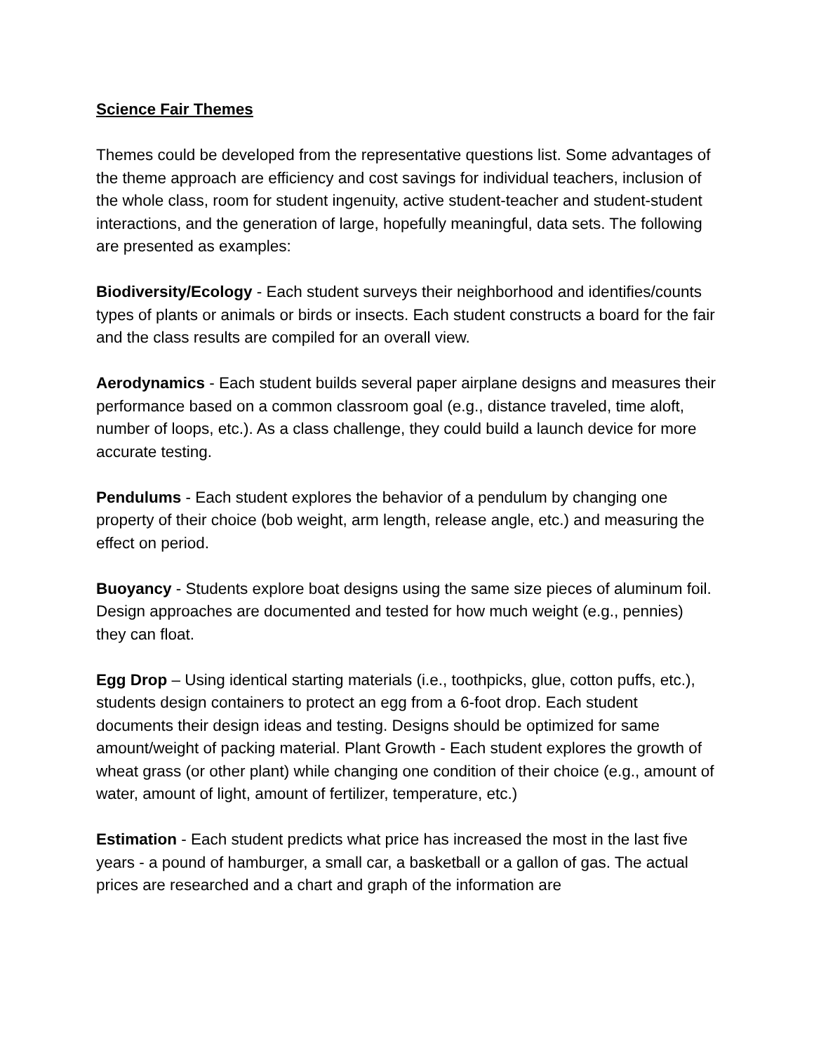Science Fair Themes
Themes could be developed from the representative questions list. Some advantages of the theme approach are efficiency and cost savings for individual teachers, inclusion of the whole class, room for student ingenuity, active student-teacher and student-student interactions, and the generation of large, hopefully meaningful, data sets. The following are presented as examples:
Biodiversity/Ecology - Each student surveys their neighborhood and identifies/counts types of plants or animals or birds or insects. Each student constructs a board for the fair and the class results are compiled for an overall view.
Aerodynamics - Each student builds several paper airplane designs and measures their performance based on a common classroom goal (e.g., distance traveled, time aloft, number of loops, etc.). As a class challenge, they could build a launch device for more accurate testing.
Pendulums - Each student explores the behavior of a pendulum by changing one property of their choice (bob weight, arm length, release angle, etc.) and measuring the effect on period.
Buoyancy - Students explore boat designs using the same size pieces of aluminum foil. Design approaches are documented and tested for how much weight (e.g., pennies) they can float.
Egg Drop – Using identical starting materials (i.e., toothpicks, glue, cotton puffs, etc.), students design containers to protect an egg from a 6-foot drop. Each student documents their design ideas and testing. Designs should be optimized for same amount/weight of packing material. Plant Growth - Each student explores the growth of wheat grass (or other plant) while changing one condition of their choice (e.g., amount of water, amount of light, amount of fertilizer, temperature, etc.)
Estimation - Each student predicts what price has increased the most in the last five years - a pound of hamburger, a small car, a basketball or a gallon of gas. The actual prices are researched and a chart and graph of the information are